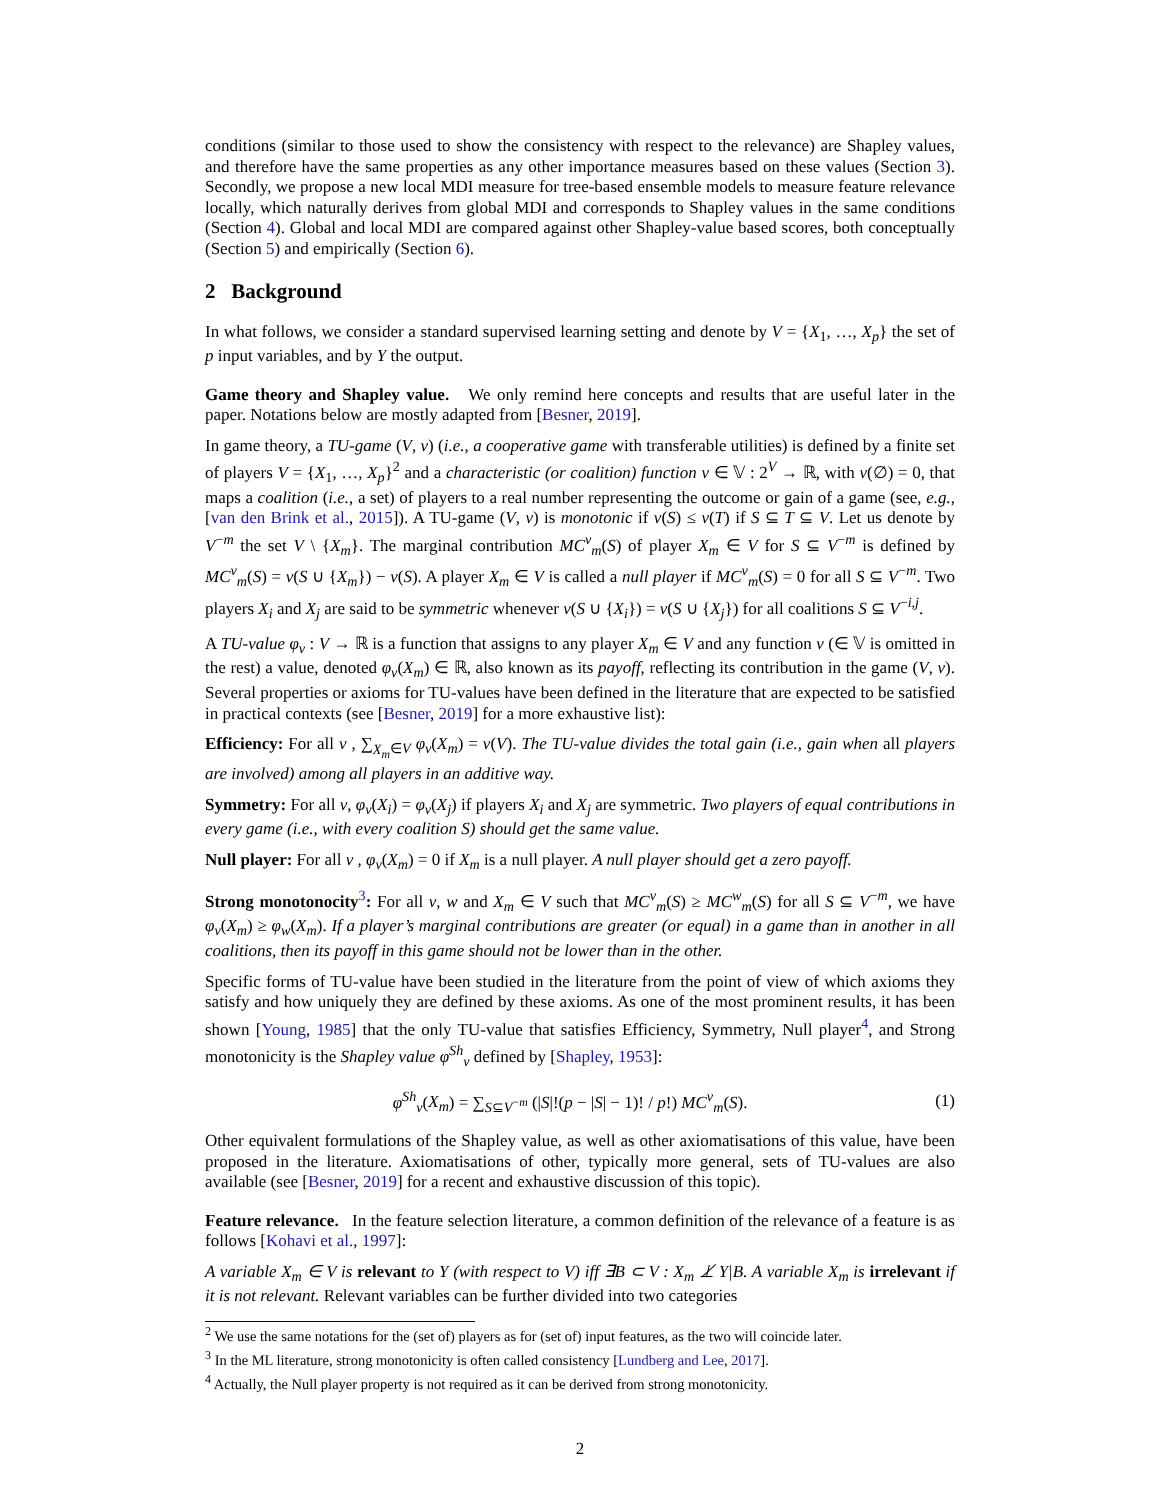conditions (similar to those used to show the consistency with respect to the relevance) are Shapley values, and therefore have the same properties as any other importance measures based on these values (Section 3). Secondly, we propose a new local MDI measure for tree-based ensemble models to measure feature relevance locally, which naturally derives from global MDI and corresponds to Shapley values in the same conditions (Section 4). Global and local MDI are compared against other Shapley-value based scores, both conceptually (Section 5) and empirically (Section 6).
2 Background
In what follows, we consider a standard supervised learning setting and denote by V = {X<sub>1</sub>, …, X<sub>p</sub>} the set of p input variables, and by Y the output.
Game theory and Shapley value. We only remind here concepts and results that are useful later in the paper. Notations below are mostly adapted from [Besner, 2019].
In game theory, a TU-game (V, v) (i.e., a cooperative game with transferable utilities) is defined by a finite set of players V = {X<sub>1</sub>, …, X<sub>p</sub>}<sup>2</sup> and a characteristic (or coalition) function v ∈ 𝕍 : 2<sup>V</sup> → ℝ, with v(∅) = 0, that maps a coalition (i.e., a set) of players to a real number representing the outcome or gain of a game (see, e.g., [van den Brink et al., 2015]). A TU-game (V, v) is monotonic if v(S) ≤ v(T) if S ⊆ T ⊆ V. Let us denote by V<sup>−m</sup> the set V \ {X<sub>m</sub>}. The marginal contribution MC<sup>v</sup><sub>m</sub>(S) of player X<sub>m</sub> ∈ V for S ⊆ V<sup>−m</sup> is defined by MC<sup>v</sup><sub>m</sub>(S) = v(S ∪ {X<sub>m</sub>}) − v(S). A player X<sub>m</sub> ∈ V is called a null player if MC<sup>v</sup><sub>m</sub>(S) = 0 for all S ⊆ V<sup>−m</sup>. Two players X<sub>i</sub> and X<sub>j</sub> are said to be symmetric whenever v(S ∪ {X<sub>i</sub>}) = v(S ∪ {X<sub>j</sub>}) for all coalitions S ⊆ V<sup>−i,j</sup>.
A TU-value φ<sub>v</sub> : V → ℝ is a function that assigns to any player X<sub>m</sub> ∈ V and any function v (∈ 𝕍 is omitted in the rest) a value, denoted φ<sub>v</sub>(X<sub>m</sub>) ∈ ℝ, also known as its payoff, reflecting its contribution in the game (V, v). Several properties or axioms for TU-values have been defined in the literature that are expected to be satisfied in practical contexts (see [Besner, 2019] for a more exhaustive list):
Efficiency: For all v , ∑<sub>X<sub>m</sub>∈V</sub> φ<sub>v</sub>(X<sub>m</sub>) = v(V). The TU-value divides the total gain (i.e., gain when all players are involved) among all players in an additive way.
Symmetry: For all v, φ<sub>v</sub>(X<sub>i</sub>) = φ<sub>v</sub>(X<sub>j</sub>) if players X<sub>i</sub> and X<sub>j</sub> are symmetric. Two players of equal contributions in every game (i.e., with every coalition S) should get the same value.
Null player: For all v , φ<sub>v</sub>(X<sub>m</sub>) = 0 if X<sub>m</sub> is a null player. A null player should get a zero payoff.
Strong monotonocity<sup>3</sup>: For all v, w and X<sub>m</sub> ∈ V such that MC<sup>v</sup><sub>m</sub>(S) ≥ MC<sup>w</sup><sub>m</sub>(S) for all S ⊆ V<sup>−m</sup>, we have φ<sub>v</sub>(X<sub>m</sub>) ≥ φ<sub>w</sub>(X<sub>m</sub>). If a player’s marginal contributions are greater (or equal) in a game than in another in all coalitions, then its payoff in this game should not be lower than in the other.
Specific forms of TU-value have been studied in the literature from the point of view of which axioms they satisfy and how uniquely they are defined by these axioms. As one of the most prominent results, it has been shown [Young, 1985] that the only TU-value that satisfies Efficiency, Symmetry, Null player<sup>4</sup>, and Strong monotonicity is the Shapley value φ<sup>Sh</sup><sub>v</sub> defined by [Shapley, 1953]:
φ<sup>Sh</sup><sub>v</sub>(X<sub>m</sub>) = ∑<sub>S⊆V<sup>−m</sup></sub> (|S|!(p − |S| − 1)! / p!) MC<sup>v</sup><sub>m</sub>(S).
(1)
Other equivalent formulations of the Shapley value, as well as other axiomatisations of this value, have been proposed in the literature. Axiomatisations of other, typically more general, sets of TU-values are also available (see [Besner, 2019] for a recent and exhaustive discussion of this topic).
Feature relevance. In the feature selection literature, a common definition of the relevance of a feature is as follows [Kohavi et al., 1997]:
A variable X<sub>m</sub> ∈ V is relevant to Y (with respect to V) iff ∃B ⊂ V : X<sub>m</sub> ⊥̸ Y|B. A variable X<sub>m</sub> is irrelevant if it is not relevant. Relevant variables can be further divided into two categories
<sup>2</sup> We use the same notations for the (set of) players as for (set of) input features, as the two will coincide later.
<sup>3</sup> In the ML literature, strong monotonicity is often called consistency [Lundberg and Lee, 2017].
<sup>4</sup> Actually, the Null player property is not required as it can be derived from strong monotonicity.
2